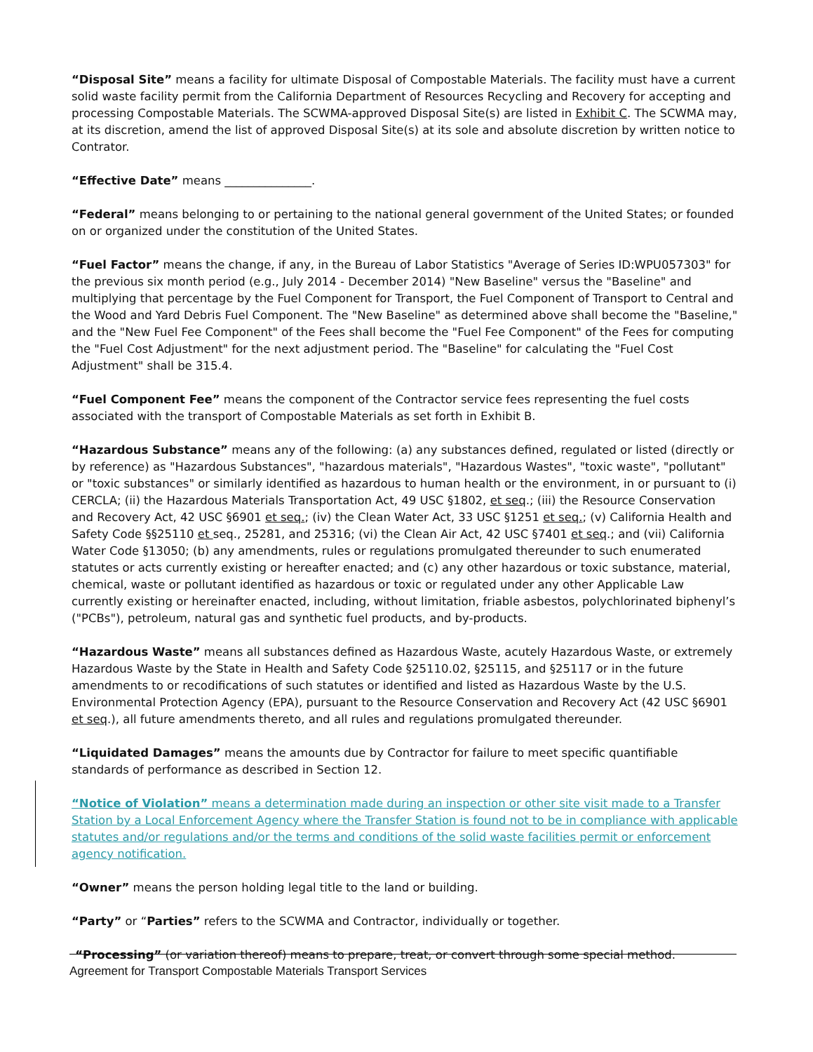“Disposal Site” means a facility for ultimate Disposal of Compostable Materials. The facility must have a current solid waste facility permit from the California Department of Resources Recycling and Recovery for accepting and processing Compostable Materials. The SCWMA-approved Disposal Site(s) are listed in Exhibit C. The SCWMA may, at its discretion, amend the list of approved Disposal Site(s) at its sole and absolute discretion by written notice to Contrator.
“Effective Date” means _______________.
“Federal” means belonging to or pertaining to the national general government of the United States; or founded on or organized under the constitution of the United States.
“Fuel Factor” means the change, if any, in the Bureau of Labor Statistics "Average of Series ID:WPU057303" for the previous six month period (e.g., July 2014 - December 2014) "New Baseline" versus the "Baseline" and multiplying that percentage by the Fuel Component for Transport, the Fuel Component of Transport to Central and the Wood and Yard Debris Fuel Component. The "New Baseline" as determined above shall become the "Baseline," and the "New Fuel Fee Component" of the Fees shall become the "Fuel Fee Component" of the Fees for computing the "Fuel Cost Adjustment" for the next adjustment period. The "Baseline" for calculating the "Fuel Cost Adjustment" shall be 315.4.
“Fuel Component Fee” means the component of the Contractor service fees representing the fuel costs associated with the transport of Compostable Materials as set forth in Exhibit B.
“Hazardous Substance” means any of the following: (a) any substances defined, regulated or listed (directly or by reference) as "Hazardous Substances", "hazardous materials", "Hazardous Wastes", "toxic waste", "pollutant" or "toxic substances" or similarly identified as hazardous to human health or the environment, in or pursuant to (i) CERCLA; (ii) the Hazardous Materials Transportation Act, 49 USC §1802, et seq.; (iii) the Resource Conservation and Recovery Act, 42 USC §6901 et seq.; (iv) the Clean Water Act, 33 USC §1251 et seq.; (v) California Health and Safety Code §§25110 et seq., 25281, and 25316; (vi) the Clean Air Act, 42 USC §7401 et seq.; and (vii) California Water Code §13050; (b) any amendments, rules or regulations promulgated thereunder to such enumerated statutes or acts currently existing or hereafter enacted; and (c) any other hazardous or toxic substance, material, chemical, waste or pollutant identified as hazardous or toxic or regulated under any other Applicable Law currently existing or hereinafter enacted, including, without limitation, friable asbestos, polychlorinated biphenyl’s ("PCBs"), petroleum, natural gas and synthetic fuel products, and by-products.
“Hazardous Waste” means all substances defined as Hazardous Waste, acutely Hazardous Waste, or extremely Hazardous Waste by the State in Health and Safety Code §25110.02, §25115, and §25117 or in the future amendments to or recodifications of such statutes or identified and listed as Hazardous Waste by the U.S. Environmental Protection Agency (EPA), pursuant to the Resource Conservation and Recovery Act (42 USC §6901 et seq.), all future amendments thereto, and all rules and regulations promulgated thereunder.
“Liquidated Damages” means the amounts due by Contractor for failure to meet specific quantifiable standards of performance as described in Section 12.
“Notice of Violation” means a determination made during an inspection or other site visit made to a Transfer Station by a Local Enforcement Agency where the Transfer Station is found not to be in compliance with applicable statutes and/or regulations and/or the terms and conditions of the solid waste facilities permit or enforcement agency notification.
“Owner” means the person holding legal title to the land or building.
“Party” or “Parties” refers to the SCWMA and Contractor, individually or together.
“Processing” (or variation thereof) means to prepare, treat, or convert through some special method.
Agreement for Transport Compostable Materials Transport Services